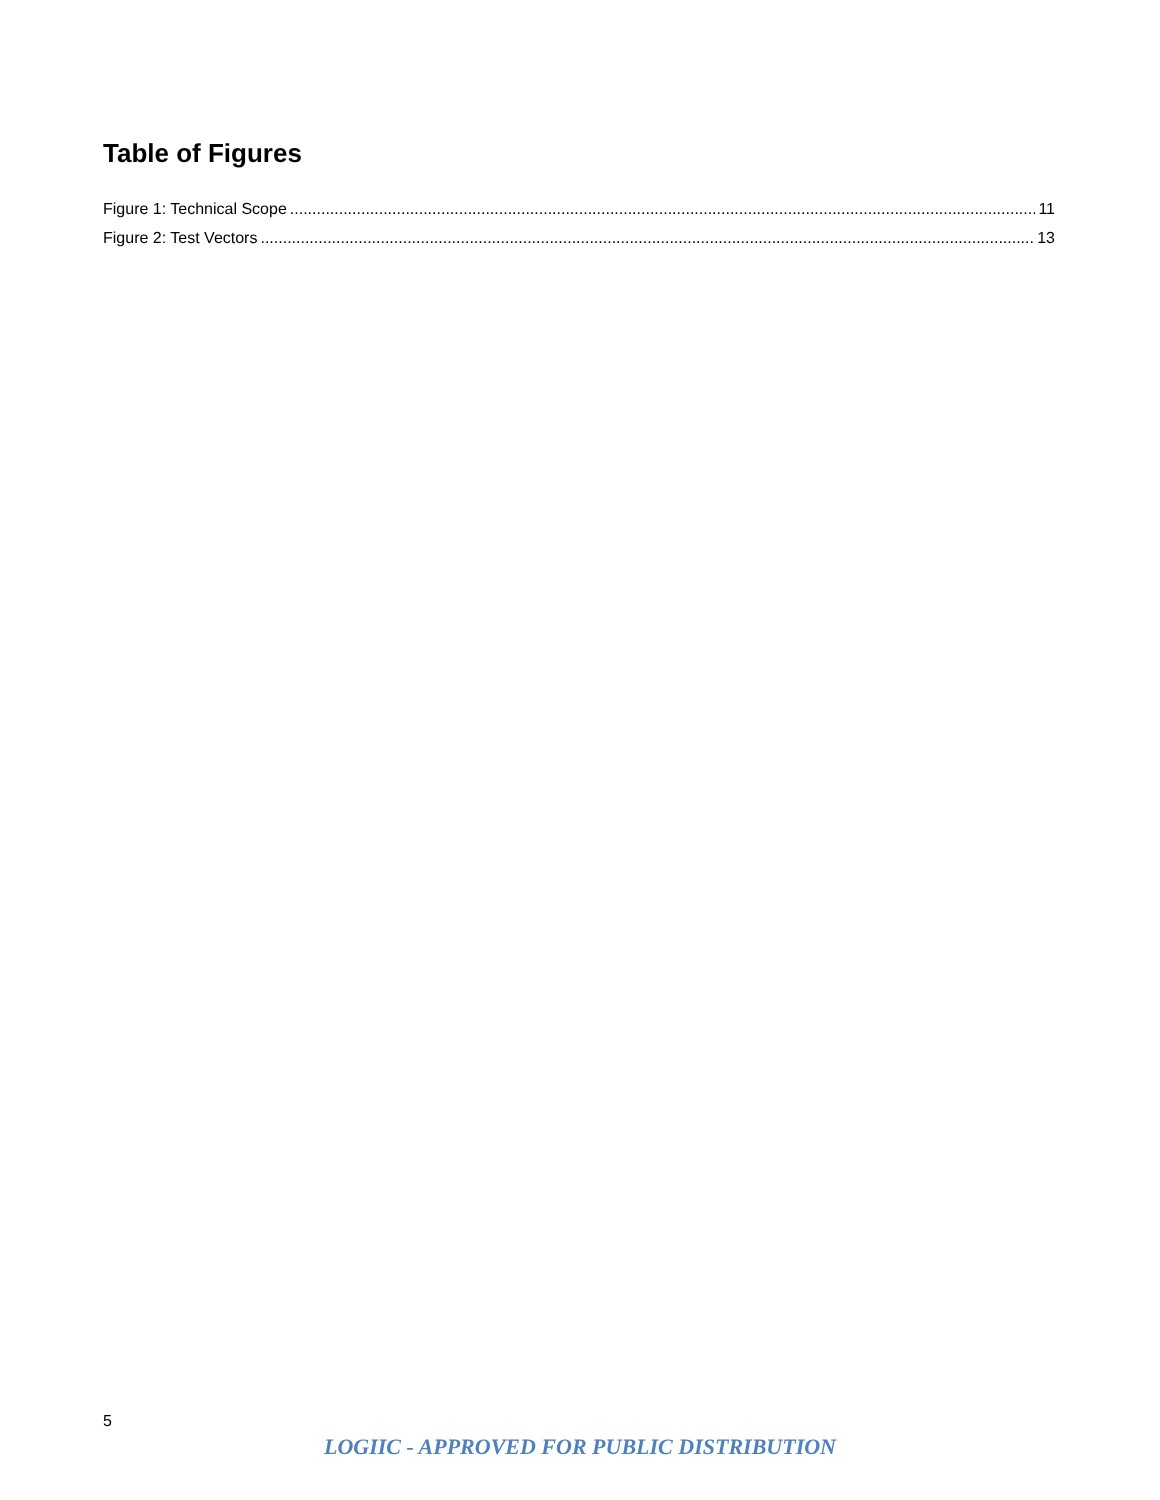Table of Figures
Figure 1: Technical Scope 11
Figure 2: Test Vectors 13
5
LOGIIC - APPROVED FOR PUBLIC DISTRIBUTION